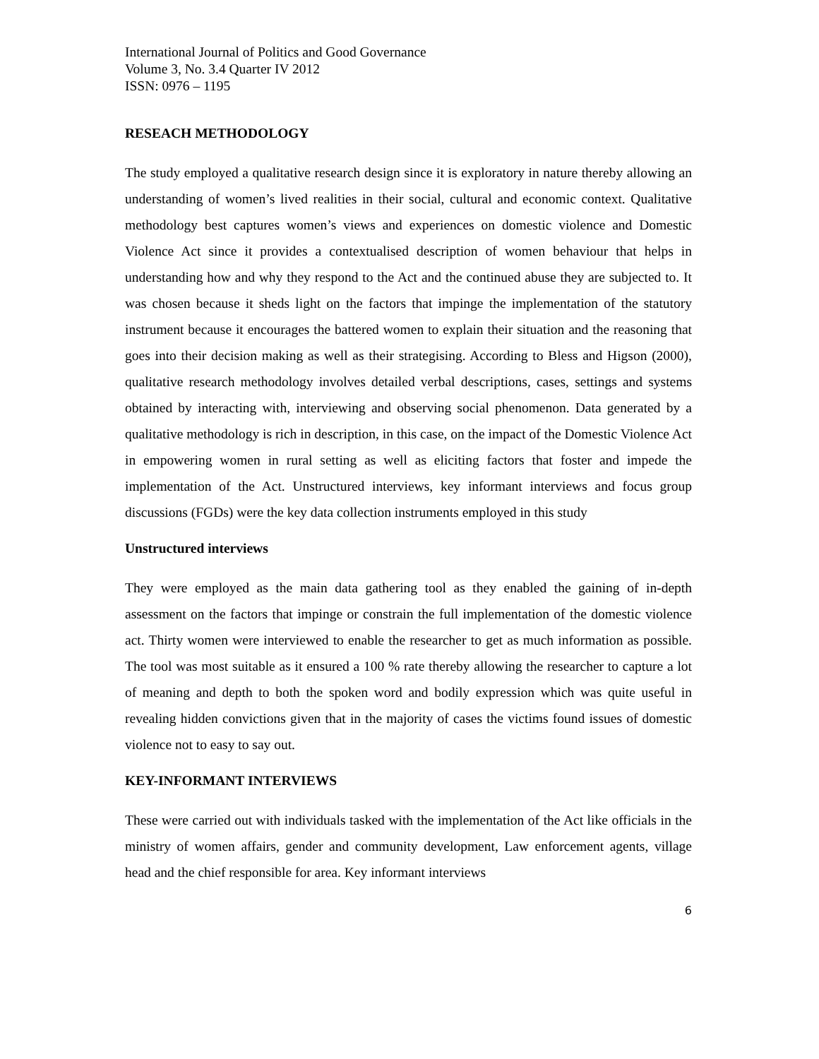International Journal of Politics and Good Governance
Volume 3, No. 3.4 Quarter IV 2012
ISSN: 0976 – 1195
RESEACH METHODOLOGY
The study employed a qualitative research design since it is exploratory in nature thereby allowing an understanding of women’s lived realities in their social, cultural and economic context. Qualitative methodology best captures women’s views and experiences on domestic violence and Domestic Violence Act since it provides a contextualised description of women behaviour that helps in understanding how and why they respond to the Act and the continued abuse they are subjected to. It was chosen because it sheds light on the factors that impinge the implementation of the statutory instrument because it encourages the battered women to explain their situation and the reasoning that goes into their decision making as well as their strategising. According to Bless and Higson (2000), qualitative research methodology involves detailed verbal descriptions, cases, settings and systems obtained by interacting with, interviewing and observing social phenomenon. Data generated by a qualitative methodology is rich in description, in this case, on the impact of the Domestic Violence Act in empowering women in rural setting as well as eliciting factors that foster and impede the implementation of the Act. Unstructured interviews, key informant interviews and focus group discussions (FGDs) were the key data collection instruments employed in this study
Unstructured interviews
They were employed as the main data gathering tool as they enabled the gaining of in-depth assessment on the factors that impinge or constrain the full implementation of the domestic violence act. Thirty women were interviewed to enable the researcher to get as much information as possible. The tool was most suitable as it ensured a 100 % rate thereby allowing the researcher to capture a lot of meaning and depth to both the spoken word and bodily expression which was quite useful in revealing hidden convictions given that in the majority of cases the victims found issues of domestic violence not to easy to say out.
KEY-INFORMANT INTERVIEWS
These were carried out with individuals tasked with the implementation of the Act like officials in the ministry of women affairs, gender and community development, Law enforcement agents, village head and the chief responsible for area. Key informant interviews
6